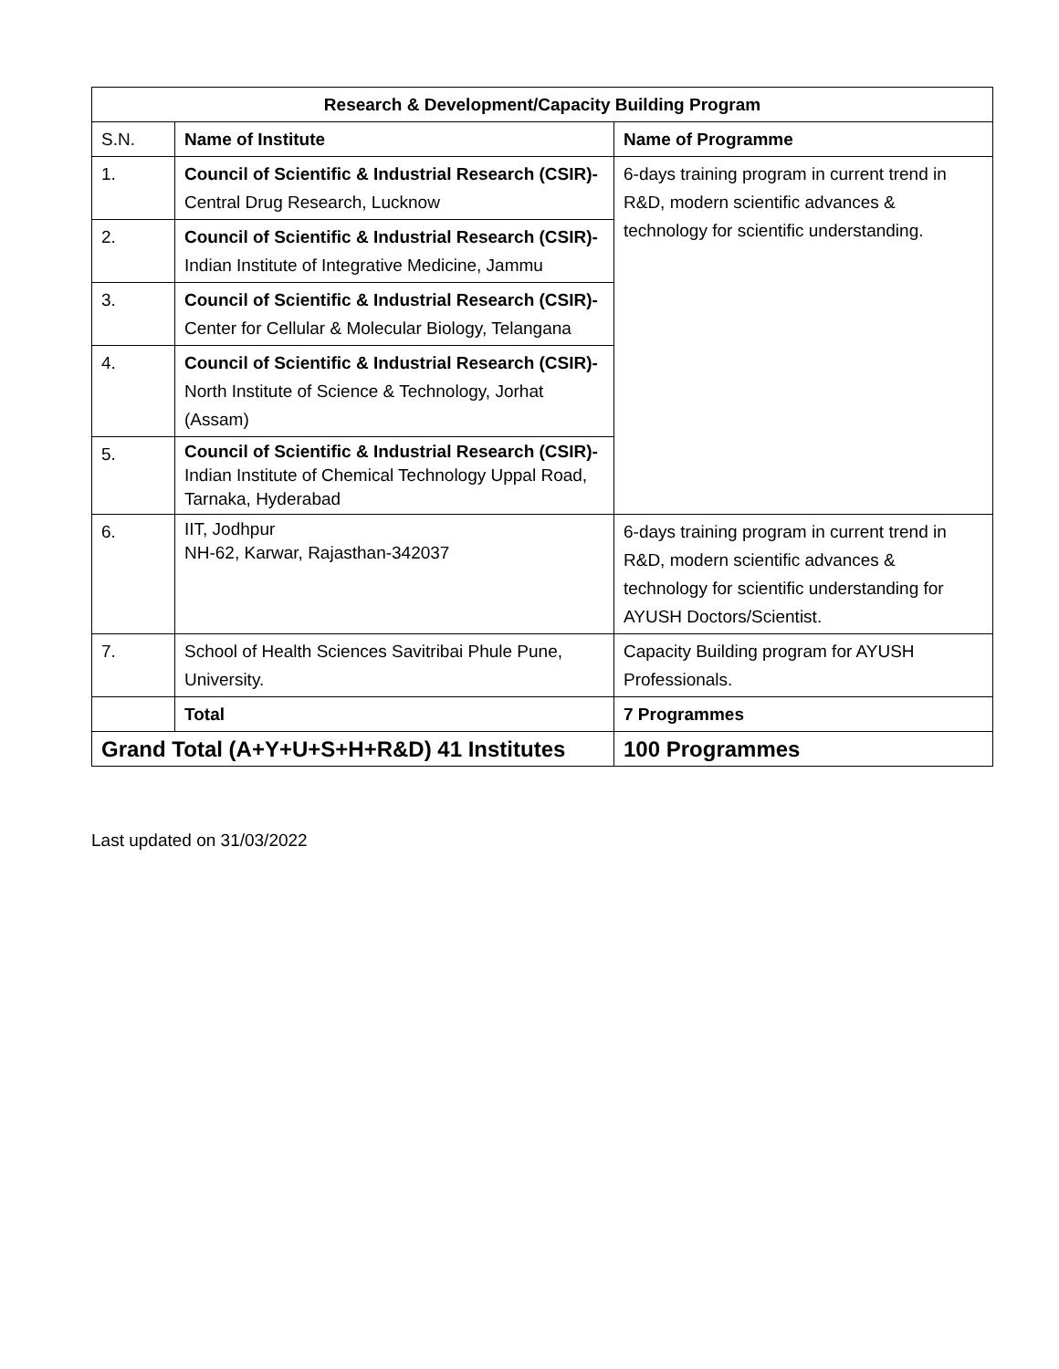| Research & Development/Capacity Building Program | | |
| --- | --- | --- |
| S.N. | Name of Institute | Name of Programme |
| 1. | Council of Scientific & Industrial Research (CSIR)- Central Drug Research, Lucknow | 6-days training program in current trend in R&D, modern scientific advances & technology for scientific understanding. |
| 2. | Council of Scientific & Industrial Research (CSIR)- Indian Institute of Integrative Medicine, Jammu | |
| 3. | Council of Scientific & Industrial Research (CSIR)- Center for Cellular & Molecular Biology, Telangana | |
| 4. | Council of Scientific & Industrial Research (CSIR)- North Institute of Science & Technology, Jorhat (Assam) | |
| 5. | Council of Scientific & Industrial Research (CSIR)- Indian Institute of Chemical Technology Uppal Road, Tarnaka, Hyderabad | |
| 6. | IIT, Jodhpur NH-62, Karwar, Rajasthan-342037 | 6-days training program in current trend in R&D, modern scientific advances & technology for scientific understanding for AYUSH Doctors/Scientist. |
| 7. | School of Health Sciences Savitribai Phule Pune, University. | Capacity Building program for AYUSH Professionals. |
| | Total | 7 Programmes |
| Grand Total (A+Y+U+S+H+R&D) 41 Institutes | | 100 Programmes |
Last updated on 31/03/2022